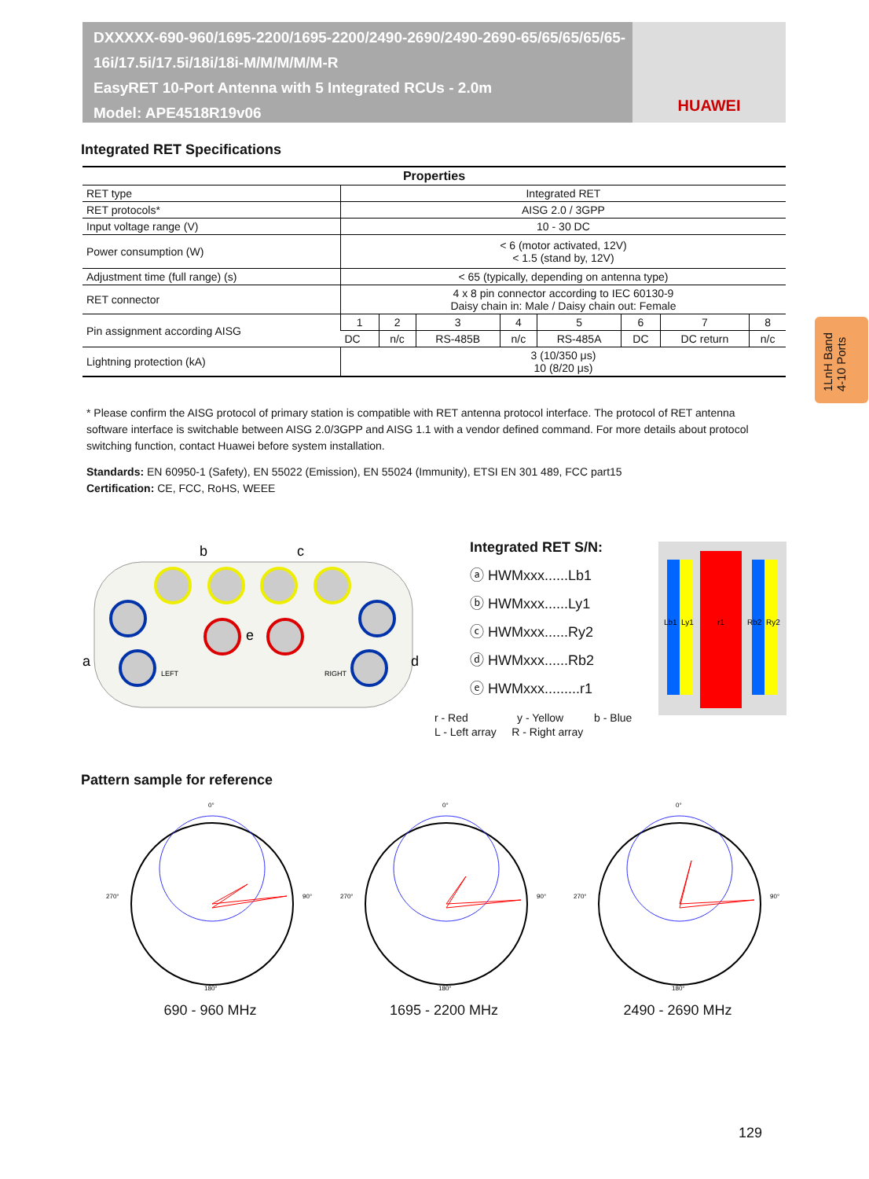DXXXXX-690-960/1695-2200/1695-2200/2490-2690/2490-2690-65/65/65/65/65-16i/17.5i/17.5i/18i/18i-M/M/M/M/M-R
EasyRET 10-Port Antenna with 5 Integrated RCUs - 2.0m
Model: APE4518R19v06
HUAWEI
1LnH Band
4-10 Ports
Integrated RET Specifications
| Properties | | | | | | | | |
| --- | --- | --- | --- | --- | --- | --- | --- | --- |
| RET type | Integrated RET | | | | | | | |
| RET protocols* | AISG 2.0 / 3GPP | | | | | | | |
| Input voltage range (V) | 10 - 30 DC | | | | | | | |
| Power consumption (W) | < 6 (motor activated, 12V) < 1.5 (stand by, 12V) | | | | | | | |
| Adjustment time (full range) (s) | < 65 (typically, depending on antenna type) | | | | | | | |
| RET connector | 4 x 8 pin connector according to IEC 60130-9 Daisy chain in: Male / Daisy chain out: Female | | | | | | | |
| Pin assignment according AISG | 1 | 2 | 3 | 4 | 5 | 6 | 7 | 8 |
| | DC | n/c | RS-485B | n/c | RS-485A | DC | DC return | n/c |
| Lightning protection (kA) | 3 (10/350 μs) 10 (8/20 μs) | | | | | | | |
* Please confirm the AISG protocol of primary station is compatible with RET antenna protocol interface. The protocol of RET antenna software interface is switchable between AISG 2.0/3GPP and AISG 1.1 with a vendor defined command. For more details about protocol switching function, contact Huawei before system installation.
Standards: EN 60950-1 (Safety), EN 55022 (Emission), EN 55024 (Immunity), ETSI EN 301 489, FCC part15
Certification: CE, FCC, RoHS, WEEE
LEFT
RIGHT
a
b
c
d
e
Integrated RET S/N:
ⓐ HWMxxx......Lb1
ⓑ HWMxxx......Ly1
ⓒ HWMxxx......Ry2
ⓓ HWMxxx......Rb2
ⓔ HWMxxx.........r1
r - Red y - Yellow b - Blue
L - Left array R - Right array
Lb1
Ly1
r1
Rb2
Ry2
Pattern sample for reference
0°
90°
270°
180°
690 - 960 MHz
0°
90°
270°
180°
1695 - 2200 MHz
0°
90°
270°
180°
2490 - 2690 MHz
129